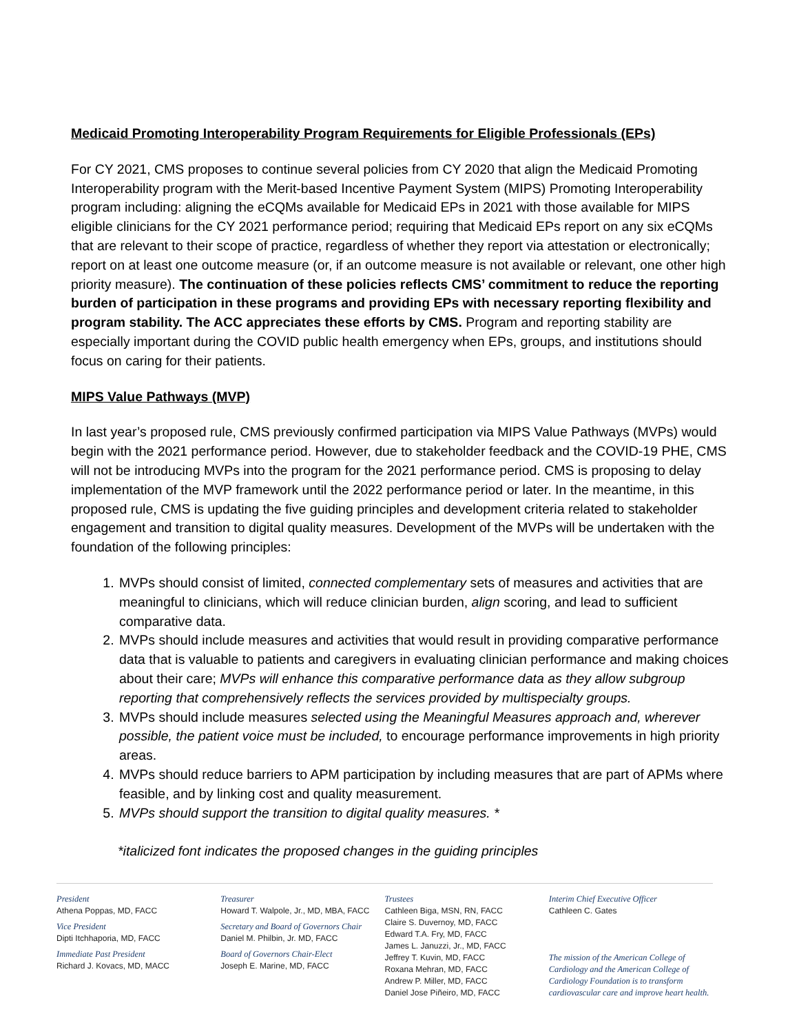Medicaid Promoting Interoperability Program Requirements for Eligible Professionals (EPs)
For CY 2021, CMS proposes to continue several policies from CY 2020 that align the Medicaid Promoting Interoperability program with the Merit-based Incentive Payment System (MIPS) Promoting Interoperability program including: aligning the eCQMs available for Medicaid EPs in 2021 with those available for MIPS eligible clinicians for the CY 2021 performance period; requiring that Medicaid EPs report on any six eCQMs that are relevant to their scope of practice, regardless of whether they report via attestation or electronically; report on at least one outcome measure (or, if an outcome measure is not available or relevant, one other high priority measure). The continuation of these policies reflects CMS’ commitment to reduce the reporting burden of participation in these programs and providing EPs with necessary reporting flexibility and program stability. The ACC appreciates these efforts by CMS. Program and reporting stability are especially important during the COVID public health emergency when EPs, groups, and institutions should focus on caring for their patients.
MIPS Value Pathways (MVP)
In last year’s proposed rule, CMS previously confirmed participation via MIPS Value Pathways (MVPs) would begin with the 2021 performance period. However, due to stakeholder feedback and the COVID-19 PHE, CMS will not be introducing MVPs into the program for the 2021 performance period. CMS is proposing to delay implementation of the MVP framework until the 2022 performance period or later. In the meantime, in this proposed rule, CMS is updating the five guiding principles and development criteria related to stakeholder engagement and transition to digital quality measures. Development of the MVPs will be undertaken with the foundation of the following principles:
1. MVPs should consist of limited, connected complementary sets of measures and activities that are meaningful to clinicians, which will reduce clinician burden, align scoring, and lead to sufficient comparative data.
2. MVPs should include measures and activities that would result in providing comparative performance data that is valuable to patients and caregivers in evaluating clinician performance and making choices about their care; MVPs will enhance this comparative performance data as they allow subgroup reporting that comprehensively reflects the services provided by multispecialty groups.
3. MVPs should include measures selected using the Meaningful Measures approach and, wherever possible, the patient voice must be included, to encourage performance improvements in high priority areas.
4. MVPs should reduce barriers to APM participation by including measures that are part of APMs where feasible, and by linking cost and quality measurement.
5. MVPs should support the transition to digital quality measures. *
*italicized font indicates the proposed changes in the guiding principles
President
Athena Poppas, MD, FACC
Vice President
Dipti Itchhaporia, MD, FACC
Immediate Past President
Richard J. Kovacs, MD, MACC
Treasurer
Howard T. Walpole, Jr., MD, MBA, FACC
Secretary and Board of Governors Chair
Daniel M. Philbin, Jr. MD, FACC
Board of Governors Chair-Elect
Joseph E. Marine, MD, FACC
Trustees
Cathleen Biga, MSN, RN, FACC
Claire S. Duvernoy, MD, FACC
Edward T.A. Fry, MD, FACC
James L. Januzzi, Jr., MD, FACC
Jeffrey T. Kuvin, MD, FACC
Roxana Mehran, MD, FACC
Andrew P. Miller, MD, FACC
Daniel Jose Piñeiro, MD, FACC
Interim Chief Executive Officer
Cathleen C. Gates
The mission of the American College of Cardiology and the American College of Cardiology Foundation is to transform cardiovascular care and improve heart health.